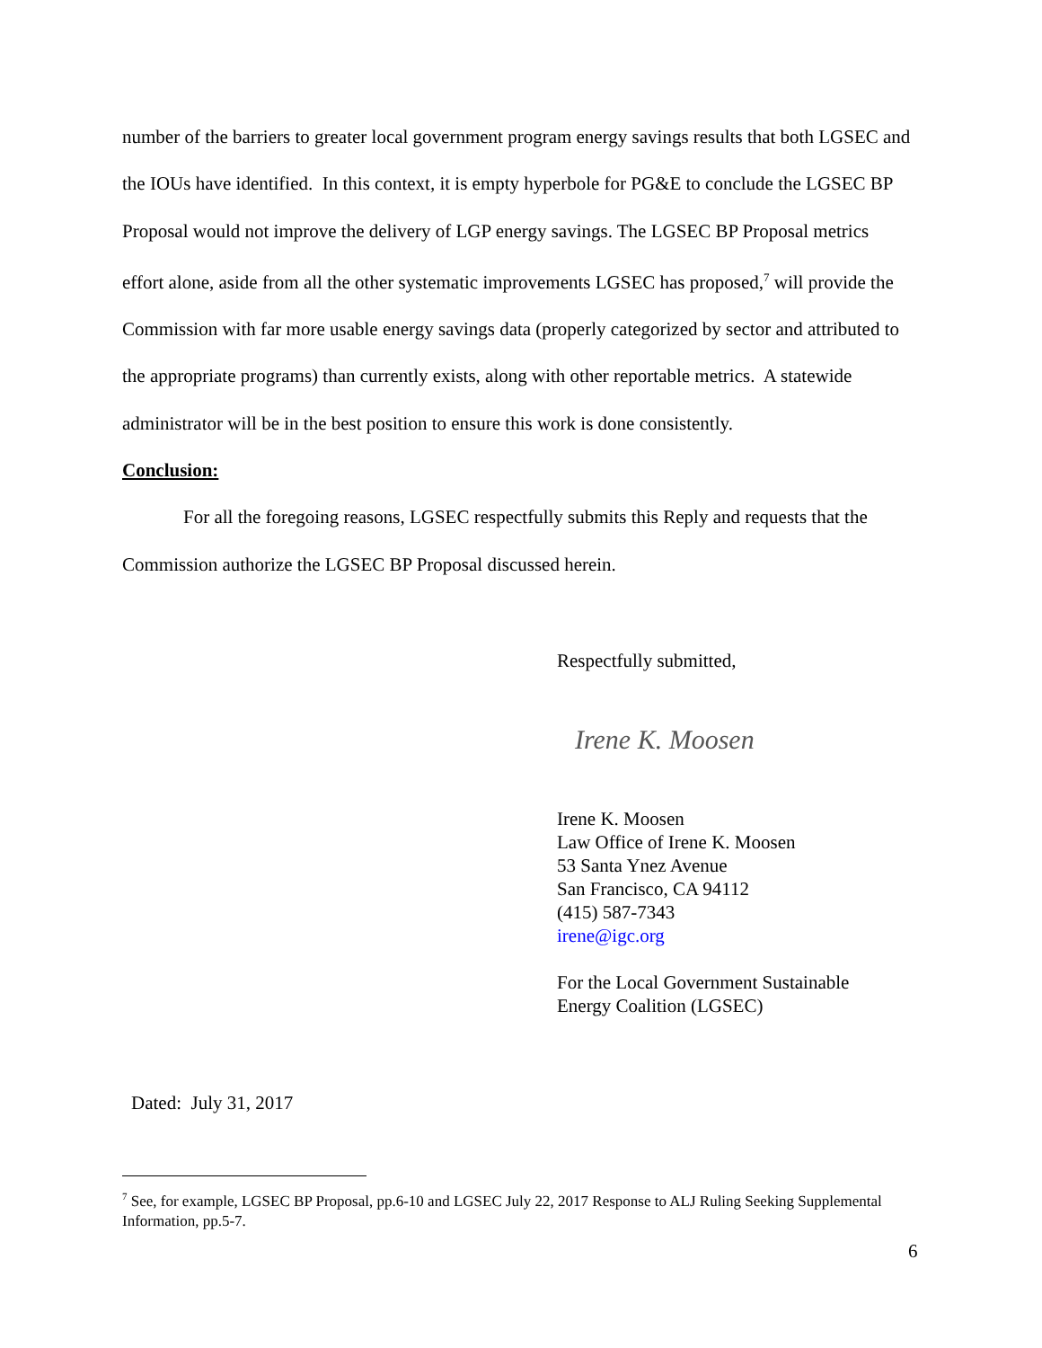number of the barriers to greater local government program energy savings results that both LGSEC and the IOUs have identified. In this context, it is empty hyperbole for PG&E to conclude the LGSEC BP Proposal would not improve the delivery of LGP energy savings. The LGSEC BP Proposal metrics effort alone, aside from all the other systematic improvements LGSEC has proposed,<sup>7</sup> will provide the Commission with far more usable energy savings data (properly categorized by sector and attributed to the appropriate programs) than currently exists, along with other reportable metrics. A statewide administrator will be in the best position to ensure this work is done consistently.
Conclusion:
For all the foregoing reasons, LGSEC respectfully submits this Reply and requests that the Commission authorize the LGSEC BP Proposal discussed herein.
Respectfully submitted,
Irene K. Moosen
Irene K. Moosen
Law Office of Irene K. Moosen
53 Santa Ynez Avenue
San Francisco, CA 94112
(415) 587-7343
irene@igc.org
For the Local Government Sustainable
Energy Coalition (LGSEC)
Dated: July 31, 2017
<sup>7</sup> See, for example, LGSEC BP Proposal, pp.6-10 and LGSEC July 22, 2017 Response to ALJ Ruling Seeking Supplemental Information, pp.5-7.
6